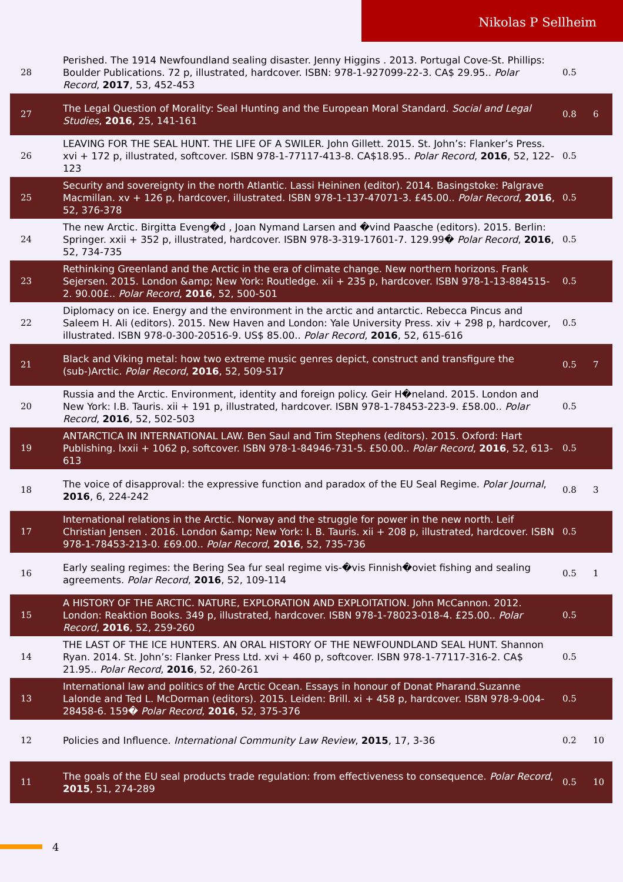Nikolas P Sellheim
| 28 | Perished. The 1914 Newfoundland sealing disaster. Jenny Higgins . 2013. Portugal Cove-St. Phillips: Boulder Publications. 72 p, illustrated, hardcover. ISBN: 978-1-927099-22-3. CA$ 29.95.. Polar Record , 2017 , 53, 452-453 | 0.5 | |
| 27 | The Legal Question of Morality: Seal Hunting and the European Moral Standard. Social and Legal Studies , 2016 , 25, 141-161 | 0.8 | 6 |
| 26 | LEAVING FOR THE SEAL HUNT. THE LIFE OF A SWILER. John Gillett. 2015. St. John’s: Flanker’s Press. xvi + 172 p, illustrated, softcover. ISBN 978-1-77117-413-8. CA$18.95.. Polar Record , 2016 , 52, 122-123 | 0.5 | |
| 25 | Security and sovereignty in the north Atlantic. Lassi Heininen (editor). 2014. Basingstoke: Palgrave Macmillan. xv + 126 p, hardcover, illustrated. ISBN 978-1-137-47071-3. £45.00.. Polar Record , 2016 , 52, 376-378 | 0.5 | |
| 24 | The new Arctic. Birgitta Eveng�d , Joan Nymand Larsen and �vind Paasche (editors). 2015. Berlin: Springer. xxii + 352 p, illustrated, hardcover. ISBN 978-3-319-17601-7. 129.99� Polar Record , 2016 , 52, 734-735 | 0.5 | |
| 23 | Rethinking Greenland and the Arctic in the era of climate change. New northern horizons. Frank Sejersen. 2015. London &amp; New York: Routledge. xii + 235 p, hardcover. ISBN 978-1-13-884515-2. 90.00£.. Polar Record , 2016 , 52, 500-501 | 0.5 | |
| 22 | Diplomacy on ice. Energy and the environment in the arctic and antarctic. Rebecca Pincus and Saleem H. Ali (editors). 2015. New Haven and London: Yale University Press. xiv + 298 p, hardcover, illustrated. ISBN 978-0-300-20516-9. US$ 85.00.. Polar Record , 2016 , 52, 615-616 | 0.5 | |
| 21 | Black and Viking metal: how two extreme music genres depict, construct and transfigure the (sub-)Arctic. Polar Record , 2016 , 52, 509-517 | 0.5 | 7 |
| 20 | Russia and the Arctic. Environment, identity and foreign policy. Geir H�neland. 2015. London and New York: I.B. Tauris. xii + 191 p, illustrated, hardcover. ISBN 978-1-78453-223-9. £58.00.. Polar Record , 2016 , 52, 502-503 | 0.5 | |
| 19 | ANTARCTICA IN INTERNATIONAL LAW. Ben Saul and Tim Stephens (editors). 2015. Oxford: Hart Publishing. lxxii + 1062 p, softcover. ISBN 978-1-84946-731-5. £50.00.. Polar Record , 2016 , 52, 613-613 | 0.5 | |
| 18 | The voice of disapproval: the expressive function and paradox of the EU Seal Regime. Polar Journal , 2016 , 6, 224-242 | 0.8 | 3 |
| 17 | International relations in the Arctic. Norway and the struggle for power in the new north. Leif Christian Jensen . 2016. London &amp; New York: I. B. Tauris. xii + 208 p, illustrated, hardcover. ISBN 978-1-78453-213-0. £69.00.. Polar Record , 2016 , 52, 735-736 | 0.5 | |
| 16 | Early sealing regimes: the Bering Sea fur seal regime vis-�vis Finnish�oviet fishing and sealing agreements. Polar Record , 2016 , 52, 109-114 | 0.5 | 1 |
| 15 | A HISTORY OF THE ARCTIC. NATURE, EXPLORATION AND EXPLOITATION. John McCannon. 2012. London: Reaktion Books. 349 p, illustrated, hardcover. ISBN 978-1-78023-018-4. £25.00.. Polar Record , 2016 , 52, 259-260 | 0.5 | |
| 14 | THE LAST OF THE ICE HUNTERS. AN ORAL HISTORY OF THE NEWFOUNDLAND SEAL HUNT. Shannon Ryan. 2014. St. John’s: Flanker Press Ltd. xvi + 460 p, softcover. ISBN 978-1-77117-316-2. CA$ 21.95.. Polar Record , 2016 , 52, 260-261 | 0.5 | |
| 13 | International law and politics of the Arctic Ocean. Essays in honour of Donat Pharand.Suzanne Lalonde and Ted L. McDorman (editors). 2015. Leiden: Brill. xi + 458 p, hardcover. ISBN 978-9-004-28458-6. 159� Polar Record , 2016 , 52, 375-376 | 0.5 | |
| 12 | Policies and Influence. International Community Law Review , 2015 , 17, 3-36 | 0.2 | 10 |
| 11 | The goals of the EU seal products trade regulation: from effectiveness to consequence. Polar Record , 2015 , 51, 274-289 | 0.5 | 10 |
4